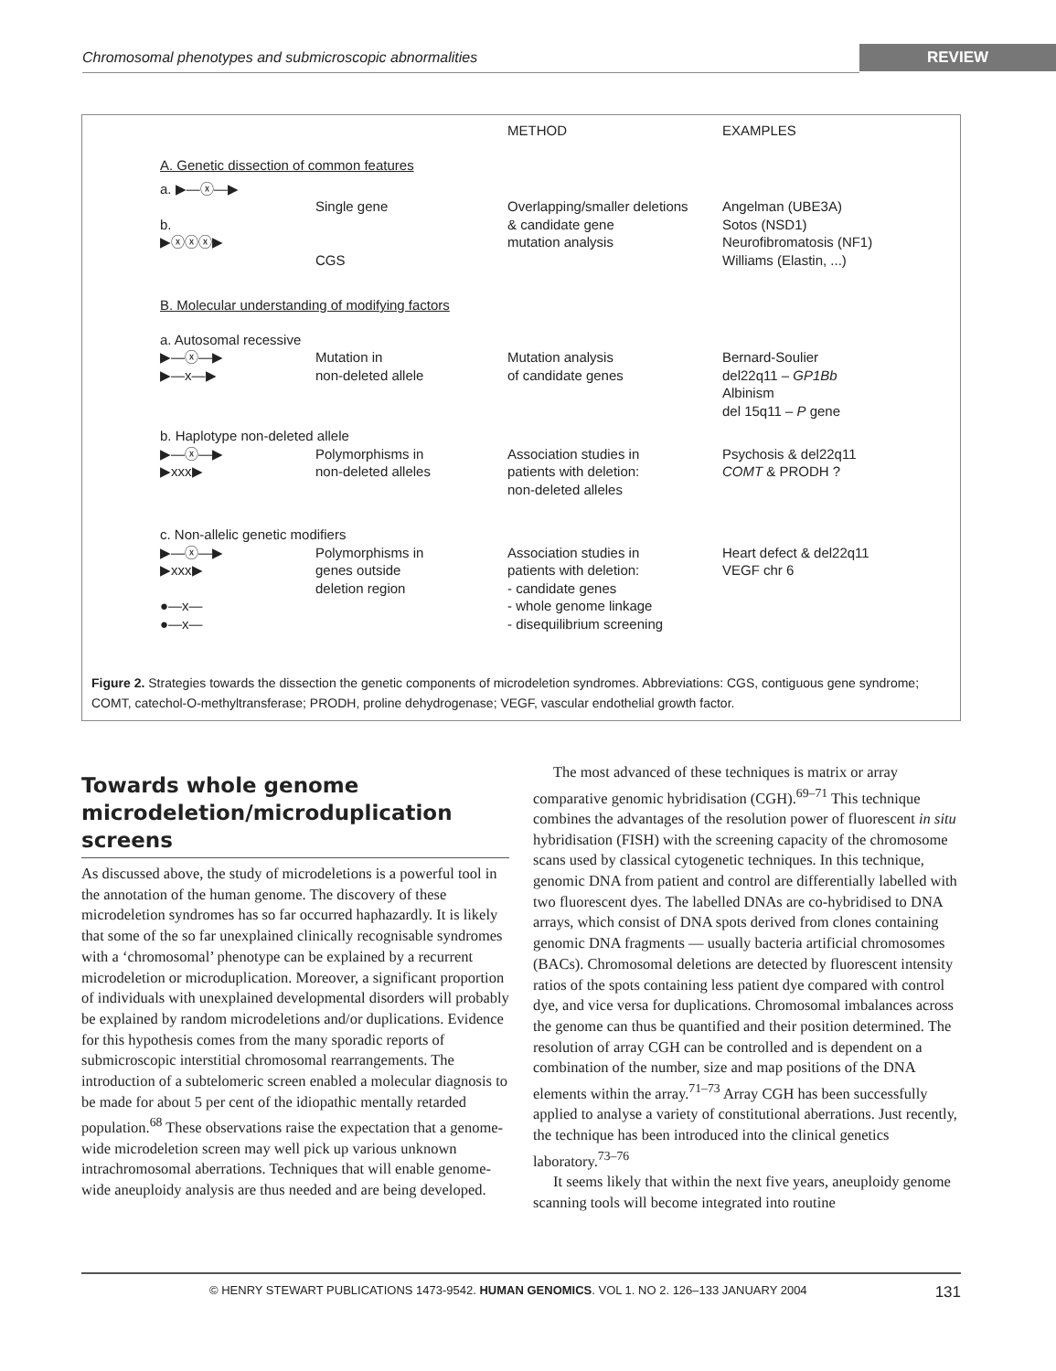Chromosomal phenotypes and submicroscopic abnormalities
REVIEW
METHOD
EXAMPLES
A. Genetic dissection of common features
a. ▶—ⓧ—▶
b.
▶ⓧⓧⓧ▶
Single gene
CGS
Overlapping/smaller deletions
& candidate gene
mutation analysis
Angelman (UBE3A)
Sotos (NSD1)
Neurofibromatosis (NF1)
Williams (Elastin, ...)
B. Molecular understanding of modifying factors
a. Autosomal recessive
▶—ⓧ—▶
▶—x—▶
Mutation in
non-deleted allele
Mutation analysis
of candidate genes
Bernard-Soulier
del22q11 – GP1Bb
Albinism
del 15q11 – P gene
b. Haplotype non-deleted allele
▶—ⓧ—▶
▶xxx▶
Polymorphisms in
non-deleted alleles
Association studies in
patients with deletion:
non-deleted alleles
Psychosis & del22q11
COMT & PRODH ?
c. Non-allelic genetic modifiers
▶—ⓧ—▶
▶xxx▶
●—x—
●—x—
Polymorphisms in
genes outside
deletion region
Association studies in
patients with deletion:
- candidate genes
- whole genome linkage
- disequilibrium screening
Heart defect & del22q11
VEGF chr 6
Figure 2. Strategies towards the dissection the genetic components of microdeletion syndromes. Abbreviations: CGS, contiguous gene syndrome; COMT, catechol-O-methyltransferase; PRODH, proline dehydrogenase; VEGF, vascular endothelial growth factor.
Towards whole genome microdeletion/microduplication screens
As discussed above, the study of microdeletions is a powerful tool in the annotation of the human genome. The discovery of these microdeletion syndromes has so far occurred haphazardly. It is likely that some of the so far unexplained clinically recognisable syndromes with a ‘chromosomal’ phenotype can be explained by a recurrent microdeletion or microduplication. Moreover, a significant proportion of individuals with unexplained developmental disorders will probably be explained by random microdeletions and/or duplications. Evidence for this hypothesis comes from the many sporadic reports of submicroscopic interstitial chromosomal rearrangements. The introduction of a subtelomeric screen enabled a molecular diagnosis to be made for about 5 per cent of the idiopathic mentally retarded population.<sup>68</sup> These observations raise the expectation that a genome-wide microdeletion screen may well pick up various unknown intrachromosomal aberrations. Techniques that will enable genome-wide aneuploidy analysis are thus needed and are being developed.
The most advanced of these techniques is matrix or array comparative genomic hybridisation (CGH).<sup>69–71</sup> This technique combines the advantages of the resolution power of fluorescent in situ hybridisation (FISH) with the screening capacity of the chromosome scans used by classical cytogenetic techniques. In this technique, genomic DNA from patient and control are differentially labelled with two fluorescent dyes. The labelled DNAs are co-hybridised to DNA arrays, which consist of DNA spots derived from clones containing genomic DNA fragments — usually bacteria artificial chromosomes (BACs). Chromosomal deletions are detected by fluorescent intensity ratios of the spots containing less patient dye compared with control dye, and vice versa for duplications. Chromosomal imbalances across the genome can thus be quantified and their position determined. The resolution of array CGH can be controlled and is dependent on a combination of the number, size and map positions of the DNA elements within the array.<sup>71–73</sup> Array CGH has been successfully applied to analyse a variety of constitutional aberrations. Just recently, the technique has been introduced into the clinical genetics laboratory.<sup>73–76</sup>
It seems likely that within the next five years, aneuploidy genome scanning tools will become integrated into routine
© HENRY STEWART PUBLICATIONS 1473-9542. HUMAN GENOMICS. VOL 1. NO 2. 126–133 JANUARY 2004 131